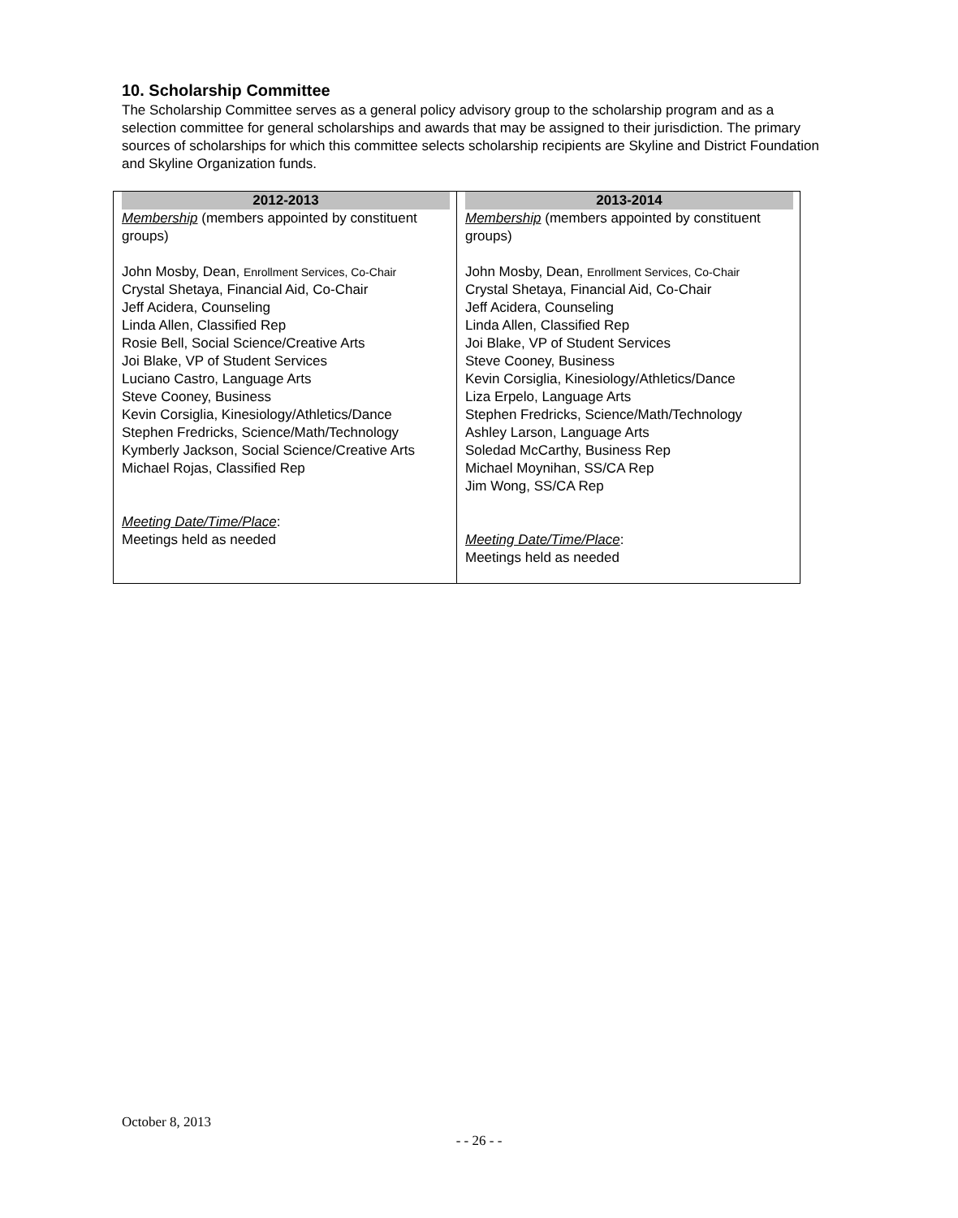10. Scholarship Committee
The Scholarship Committee serves as a general policy advisory group to the scholarship program and as a selection committee for general scholarships and awards that may be assigned to their jurisdiction. The primary sources of scholarships for which this committee selects scholarship recipients are Skyline and District Foundation and Skyline Organization funds.
| 2012-2013 | 2013-2014 |
| --- | --- |
| Membership (members appointed by constituent groups) John Mosby, Dean, Enrollment Services, Co-Chair Crystal Shetaya, Financial Aid, Co-Chair Jeff Acidera, Counseling Linda Allen, Classified Rep Rosie Bell, Social Science/Creative Arts Joi Blake, VP of Student Services Luciano Castro, Language Arts Steve Cooney, Business Kevin Corsiglia, Kinesiology/Athletics/Dance Stephen Fredricks, Science/Math/Technology Kymberly Jackson, Social Science/Creative Arts Michael Rojas, Classified Rep Meeting Date/Time/Place : Meetings held as needed | Membership (members appointed by constituent groups) John Mosby, Dean, Enrollment Services, Co-Chair Crystal Shetaya, Financial Aid, Co-Chair Jeff Acidera, Counseling Linda Allen, Classified Rep Joi Blake, VP of Student Services Steve Cooney, Business Kevin Corsiglia, Kinesiology/Athletics/Dance Liza Erpelo, Language Arts Stephen Fredricks, Science/Math/Technology Ashley Larson, Language Arts Soledad McCarthy, Business Rep Michael Moynihan, SS/CA Rep Jim Wong, SS/CA Rep Meeting Date/Time/Place : Meetings held as needed |
October 8, 2013
- - 26 - -